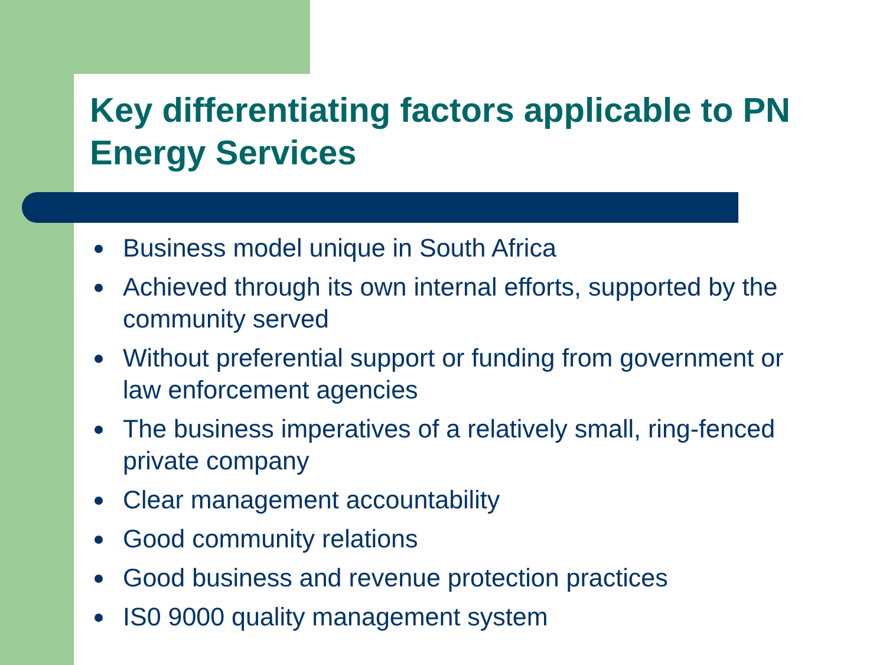Key differentiating factors applicable to PN Energy Services
Business model unique in South Africa
Achieved through its own internal efforts, supported by the community served
Without preferential support or funding from government or law enforcement agencies
The business imperatives of a relatively small, ring-fenced private company
Clear management accountability
Good community relations
Good business and revenue protection practices
IS0 9000 quality management system